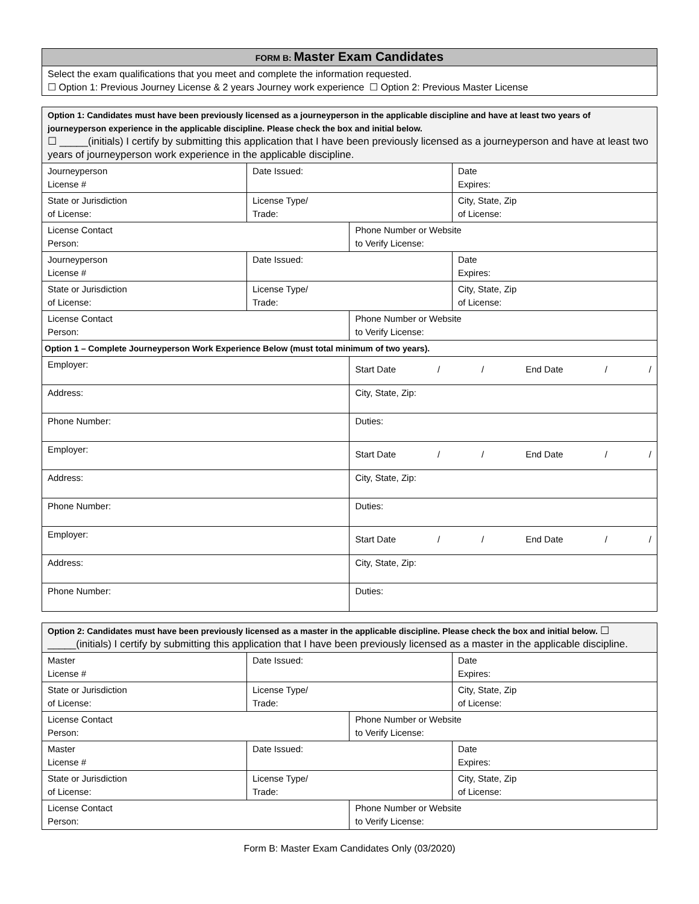| FORM B: Master Exam Candidates |
| --- |
| Select the exam qualifications that you meet and complete the information requested. ☐ Option 1: Previous Journey License & 2 years Journey work experience ☐ Option 2: Previous Master License |
| Option 1: Candidates must have been previously licensed as a journeyperson in the applicable discipline and have at least two years of journeyperson experience in the applicable discipline. Please check the box and initial below. ☐ _____(initials) I certify by submitting this application that I have been previously licensed as a journeyperson and have at least two years of journeyperson work experience in the applicable discipline. | | | |
| Journeyperson License # | Date Issued: | | Date Expires: |
| State or Jurisdiction of License: | License Type/ Trade: | | City, State, Zip of License: |
| License Contact Person: | | Phone Number or Website to Verify License: | |
| Journeyperson License # | Date Issued: | | Date Expires: |
| State or Jurisdiction of License: | License Type/ Trade: | | City, State, Zip of License: |
| License Contact Person: | | Phone Number or Website to Verify License: | |
| Option 1 – Complete Journeyperson Work Experience Below (must total minimum of two years). | | | |
| Employer: | | Start Date / / End Date / / | |
| Address: | | City, State, Zip: | |
| Phone Number: | | Duties: | |
| Employer: | | Start Date / / End Date / / | |
| Address: | | City, State, Zip: | |
| Phone Number: | | Duties: | |
| Employer: | | Start Date / / End Date / / | |
| Address: | | City, State, Zip: | |
| Phone Number: | | Duties: | |
| Option 2: Candidates must have been previously licensed as a master in the applicable discipline. Please check the box and initial below. ☐ _____(initials) I certify by submitting this application that I have been previously licensed as a master in the applicable discipline. | | | |
| Master License # | Date Issued: | | Date Expires: |
| State or Jurisdiction of License: | License Type/ Trade: | | City, State, Zip of License: |
| License Contact Person: | | Phone Number or Website to Verify License: | |
| Master License # | Date Issued: | | Date Expires: |
| State or Jurisdiction of License: | License Type/ Trade: | | City, State, Zip of License: |
| License Contact Person: | | Phone Number or Website to Verify License: | |
Form B: Master Exam Candidates Only (03/2020)